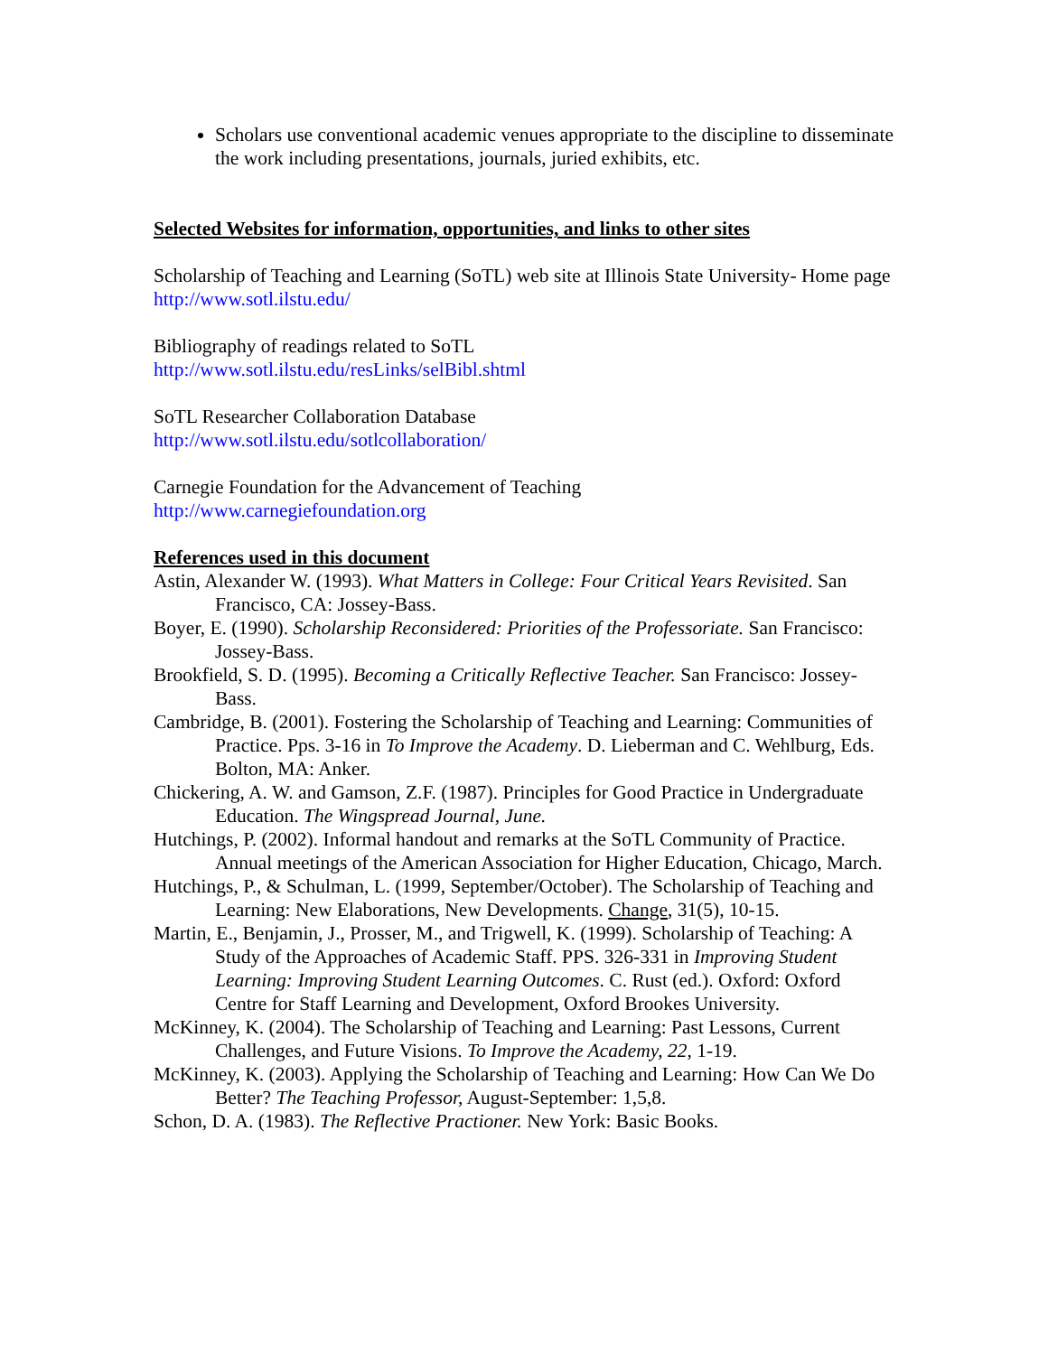Scholars use conventional academic venues appropriate to the discipline to disseminate the work including presentations, journals, juried exhibits, etc.
Selected Websites for information, opportunities, and links to other sites
Scholarship of Teaching and Learning (SoTL) web site at Illinois State University- Home page
http://www.sotl.ilstu.edu/
Bibliography of readings related to SoTL
http://www.sotl.ilstu.edu/resLinks/selBibl.shtml
SoTL Researcher Collaboration Database
http://www.sotl.ilstu.edu/sotlcollaboration/
Carnegie Foundation for the Advancement of Teaching
http://www.carnegiefoundation.org
References used in this document
Astin, Alexander W. (1993). What Matters in College: Four Critical Years Revisited. San Francisco, CA: Jossey-Bass.
Boyer, E. (1990). Scholarship Reconsidered: Priorities of the Professoriate. San Francisco: Jossey-Bass.
Brookfield, S. D. (1995). Becoming a Critically Reflective Teacher. San Francisco: Jossey-Bass.
Cambridge, B. (2001). Fostering the Scholarship of Teaching and Learning: Communities of Practice. Pps. 3-16 in To Improve the Academy. D. Lieberman and C. Wehlburg, Eds. Bolton, MA: Anker.
Chickering, A. W. and Gamson, Z.F. (1987). Principles for Good Practice in Undergraduate Education. The Wingspread Journal, June.
Hutchings, P. (2002). Informal handout and remarks at the SoTL Community of Practice. Annual meetings of the American Association for Higher Education, Chicago, March.
Hutchings, P., & Schulman, L. (1999, September/October). The Scholarship of Teaching and Learning: New Elaborations, New Developments. Change, 31(5), 10-15.
Martin, E., Benjamin, J., Prosser, M., and Trigwell, K. (1999). Scholarship of Teaching: A Study of the Approaches of Academic Staff. PPS. 326-331 in Improving Student Learning: Improving Student Learning Outcomes. C. Rust (ed.). Oxford: Oxford Centre for Staff Learning and Development, Oxford Brookes University.
McKinney, K. (2004). The Scholarship of Teaching and Learning: Past Lessons, Current Challenges, and Future Visions. To Improve the Academy, 22, 1-19.
McKinney, K. (2003). Applying the Scholarship of Teaching and Learning: How Can We Do Better? The Teaching Professor, August-September: 1,5,8.
Schon, D. A. (1983). The Reflective Practioner. New York: Basic Books.